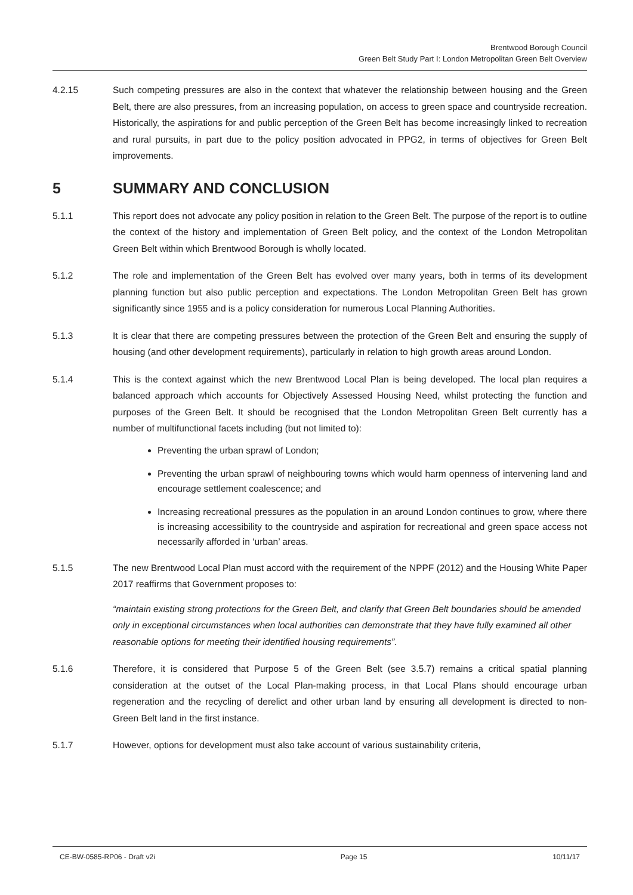Brentwood Borough Council
Green Belt Study Part I: London Metropolitan Green Belt Overview
4.2.15 Such competing pressures are also in the context that whatever the relationship between housing and the Green Belt, there are also pressures, from an increasing population, on access to green space and countryside recreation. Historically, the aspirations for and public perception of the Green Belt has become increasingly linked to recreation and rural pursuits, in part due to the policy position advocated in PPG2, in terms of objectives for Green Belt improvements.
5 SUMMARY AND CONCLUSION
5.1.1 This report does not advocate any policy position in relation to the Green Belt. The purpose of the report is to outline the context of the history and implementation of Green Belt policy, and the context of the London Metropolitan Green Belt within which Brentwood Borough is wholly located.
5.1.2 The role and implementation of the Green Belt has evolved over many years, both in terms of its development planning function but also public perception and expectations. The London Metropolitan Green Belt has grown significantly since 1955 and is a policy consideration for numerous Local Planning Authorities.
5.1.3 It is clear that there are competing pressures between the protection of the Green Belt and ensuring the supply of housing (and other development requirements), particularly in relation to high growth areas around London.
5.1.4 This is the context against which the new Brentwood Local Plan is being developed. The local plan requires a balanced approach which accounts for Objectively Assessed Housing Need, whilst protecting the function and purposes of the Green Belt. It should be recognised that the London Metropolitan Green Belt currently has a number of multifunctional facets including (but not limited to):
Preventing the urban sprawl of London;
Preventing the urban sprawl of neighbouring towns which would harm openness of intervening land and encourage settlement coalescence; and
Increasing recreational pressures as the population in an around London continues to grow, where there is increasing accessibility to the countryside and aspiration for recreational and green space access not necessarily afforded in ‘urban’ areas.
5.1.5 The new Brentwood Local Plan must accord with the requirement of the NPPF (2012) and the Housing White Paper 2017 reaffirms that Government proposes to:
“maintain existing strong protections for the Green Belt, and clarify that Green Belt boundaries should be amended only in exceptional circumstances when local authorities can demonstrate that they have fully examined all other reasonable options for meeting their identified housing requirements”.
5.1.6 Therefore, it is considered that Purpose 5 of the Green Belt (see 3.5.7) remains a critical spatial planning consideration at the outset of the Local Plan-making process, in that Local Plans should encourage urban regeneration and the recycling of derelict and other urban land by ensuring all development is directed to non-Green Belt land in the first instance.
5.1.7 However, options for development must also take account of various sustainability criteria,
CE-BW-0585-RP06 - Draft v2i Page 15 10/11/17